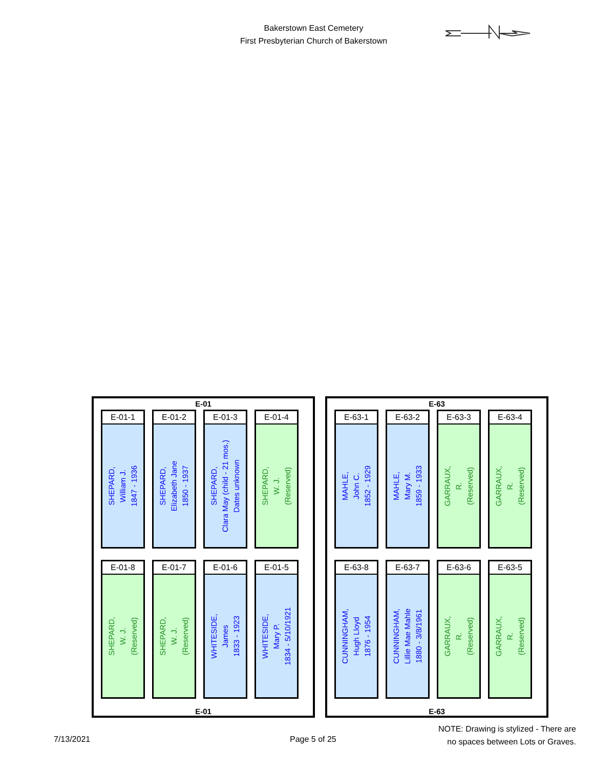Bakerstown East Cemetery
First Presbyterian Church of Bakerstown
E-01
E-01-1
SHEPARD,
William J.
1847 - 1936
E-01-2
SHEPARD,
Elizabeth Jane
1850 - 1937
E-01-3
SHEPARD,
Clara May (child - 21 mos.)
Dates unknown
E-01-4
SHEPARD,
W. J.
(Reserved)
E-01-8
SHEPARD,
W. J.
(Reserved)
E-01-7
SHEPARD,
W. J.
(Reserved)
E-01-6
WHITESIDE,
James
1833 - 1923
E-01-5
WHITESIDE,
Mary P.
1834 - 5/10/1921
E-01
E-63
E-63-1
MAHLE,
John C.
1852 - 1929
E-63-2
MAHLE,
Mary M.
1859 - 1933
E-63-3
GARRAUX,
R.
(Reserved)
E-63-4
GARRAUX,
R.
(Reserved)
E-63-8
CUNNINGHAM,
Hugh Lloyd
1876 - 1954
E-63-7
CUNNINGHAM,
Lillie Mae Mahle
1880 - 3/8/1961
E-63-6
GARRAUX,
R.
(Reserved)
E-63-5
GARRAUX,
R.
(Reserved)
E-63
7/13/2021 Page 5 of 25
NOTE: Drawing is stylized - There are
no spaces between Lots or Graves.